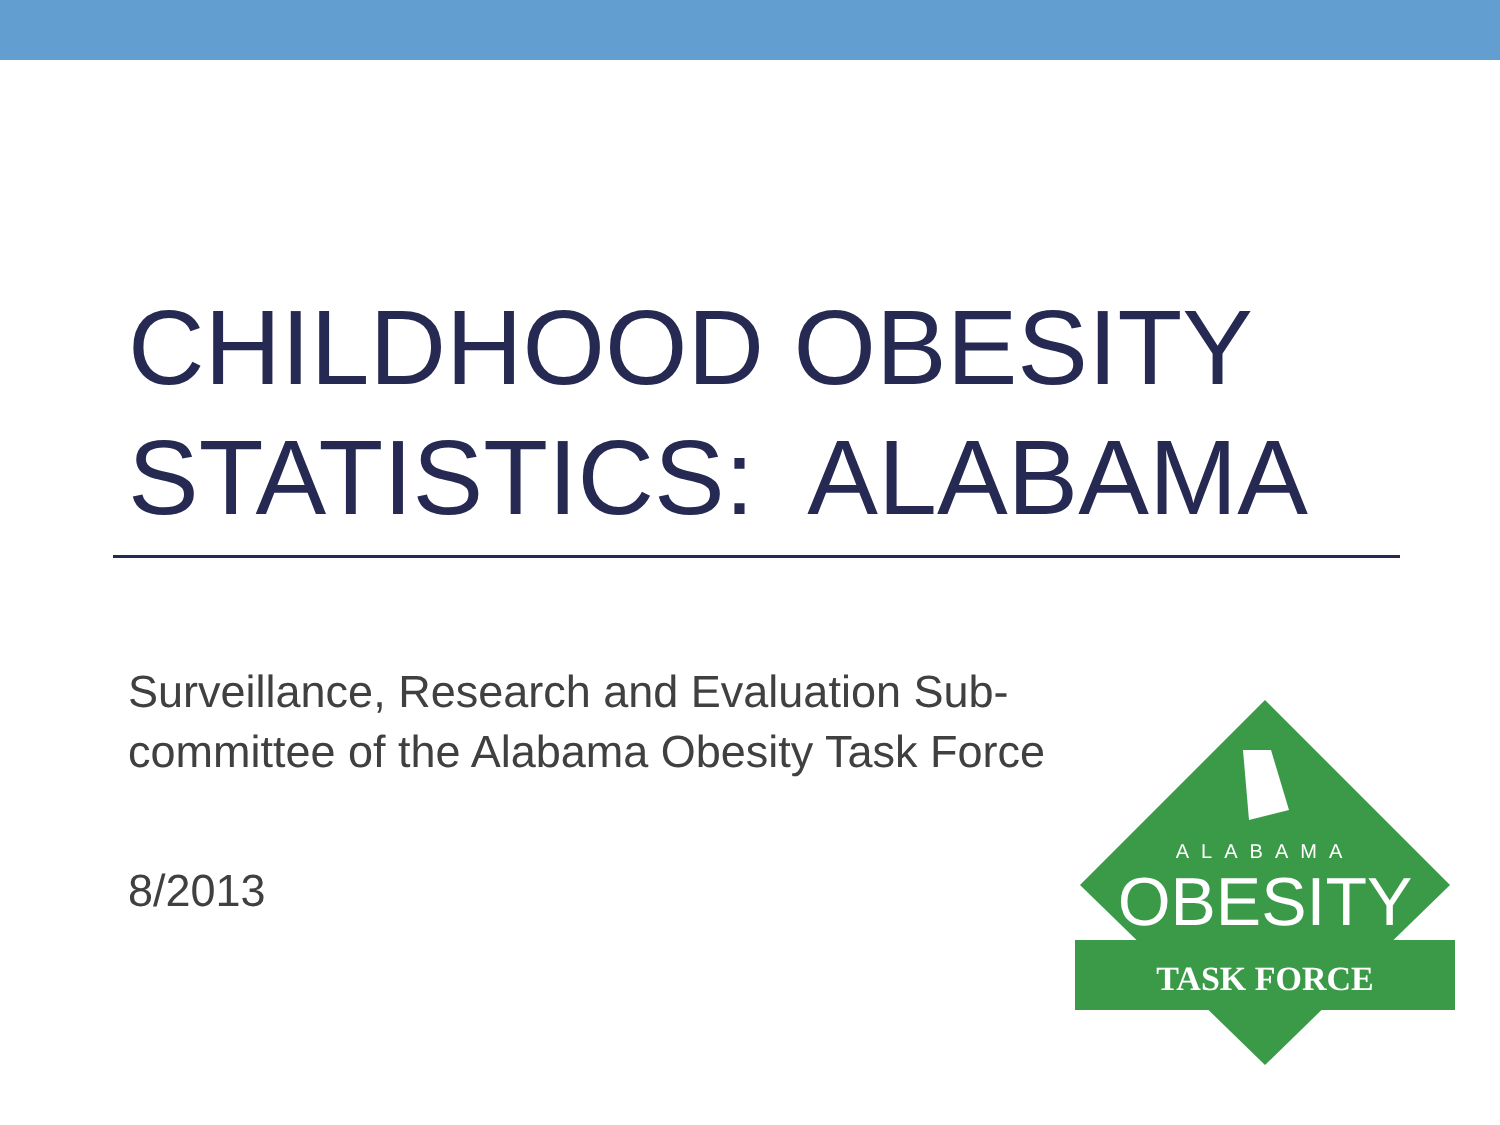CHILDHOOD OBESITY
STATISTICS: ALABAMA
Surveillance, Research and Evaluation Sub-committee of the Alabama Obesity Task Force
8/2013
ALABAMA
OBESITY
TASK FORCE